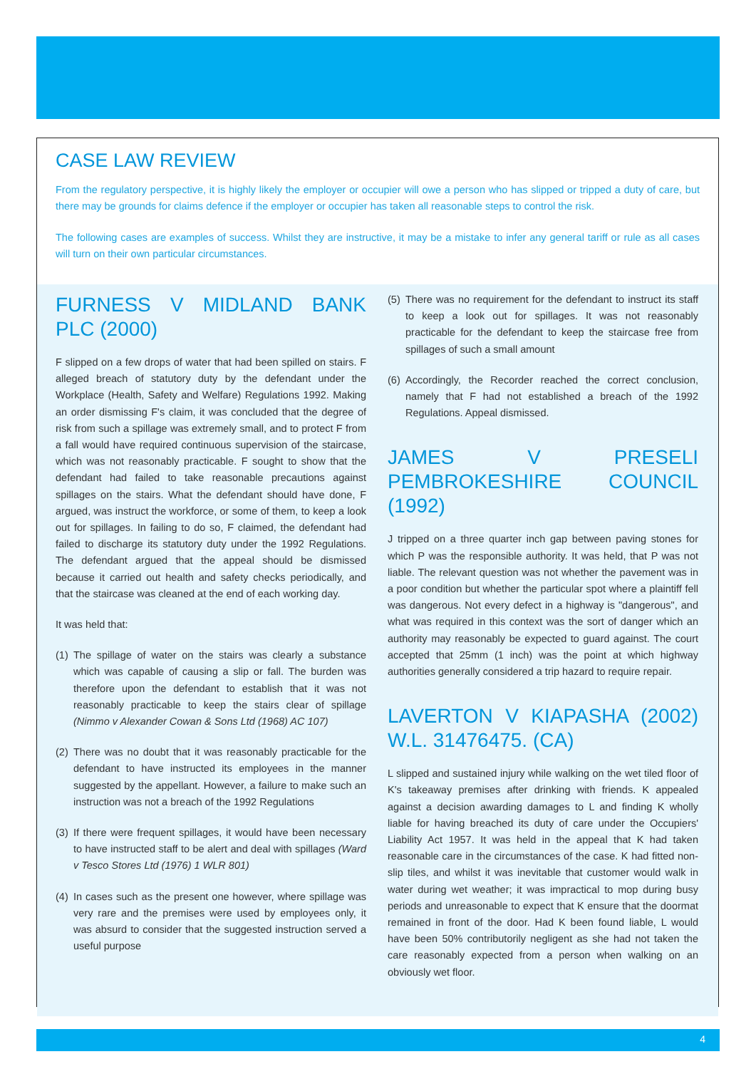CASE LAW REVIEW
From the regulatory perspective, it is highly likely the employer or occupier will owe a person who has slipped or tripped a duty of care, but there may be grounds for claims defence if the employer or occupier has taken all reasonable steps to control the risk.
The following cases are examples of success. Whilst they are instructive, it may be a mistake to infer any general tariff or rule as all cases will turn on their own particular circumstances.
FURNESS V MIDLAND BANK PLC (2000)
F slipped on a few drops of water that had been spilled on stairs. F alleged breach of statutory duty by the defendant under the Workplace (Health, Safety and Welfare) Regulations 1992. Making an order dismissing F's claim, it was concluded that the degree of risk from such a spillage was extremely small, and to protect F from a fall would have required continuous supervision of the staircase, which was not reasonably practicable. F sought to show that the defendant had failed to take reasonable precautions against spillages on the stairs. What the defendant should have done, F argued, was instruct the workforce, or some of them, to keep a look out for spillages. In failing to do so, F claimed, the defendant had failed to discharge its statutory duty under the 1992 Regulations. The defendant argued that the appeal should be dismissed because it carried out health and safety checks periodically, and that the staircase was cleaned at the end of each working day.
It was held that:
(1)
The spillage of water on the stairs was clearly a substance which was capable of causing a slip or fall. The burden was therefore upon the defendant to establish that it was not reasonably practicable to keep the stairs clear of spillage (Nimmo v Alexander Cowan & Sons Ltd (1968) AC 107)
(2)
There was no doubt that it was reasonably practicable for the defendant to have instructed its employees in the manner suggested by the appellant. However, a failure to make such an instruction was not a breach of the 1992 Regulations
(3)
If there were frequent spillages, it would have been necessary to have instructed staff to be alert and deal with spillages (Ward v Tesco Stores Ltd (1976) 1 WLR 801)
(4)
In cases such as the present one however, where spillage was very rare and the premises were used by employees only, it was absurd to consider that the suggested instruction served a useful purpose
(5)
There was no requirement for the defendant to instruct its staff to keep a look out for spillages. It was not reasonably practicable for the defendant to keep the staircase free from spillages of such a small amount
(6)
Accordingly, the Recorder reached the correct conclusion, namely that F had not established a breach of the 1992 Regulations. Appeal dismissed.
JAMES V PRESELI PEMBROKESHIRE COUNCIL (1992)
J tripped on a three quarter inch gap between paving stones for which P was the responsible authority. It was held, that P was not liable. The relevant question was not whether the pavement was in a poor condition but whether the particular spot where a plaintiff fell was dangerous. Not every defect in a highway is "dangerous", and what was required in this context was the sort of danger which an authority may reasonably be expected to guard against. The court accepted that 25mm (1 inch) was the point at which highway authorities generally considered a trip hazard to require repair.
LAVERTON V KIAPASHA (2002) W.L. 31476475. (CA)
L slipped and sustained injury while walking on the wet tiled floor of K's takeaway premises after drinking with friends. K appealed against a decision awarding damages to L and finding K wholly liable for having breached its duty of care under the Occupiers' Liability Act 1957. It was held in the appeal that K had taken reasonable care in the circumstances of the case. K had fitted non-slip tiles, and whilst it was inevitable that customer would walk in water during wet weather; it was impractical to mop during busy periods and unreasonable to expect that K ensure that the doormat remained in front of the door. Had K been found liable, L would have been 50% contributorily negligent as she had not taken the care reasonably expected from a person when walking on an obviously wet floor.
4